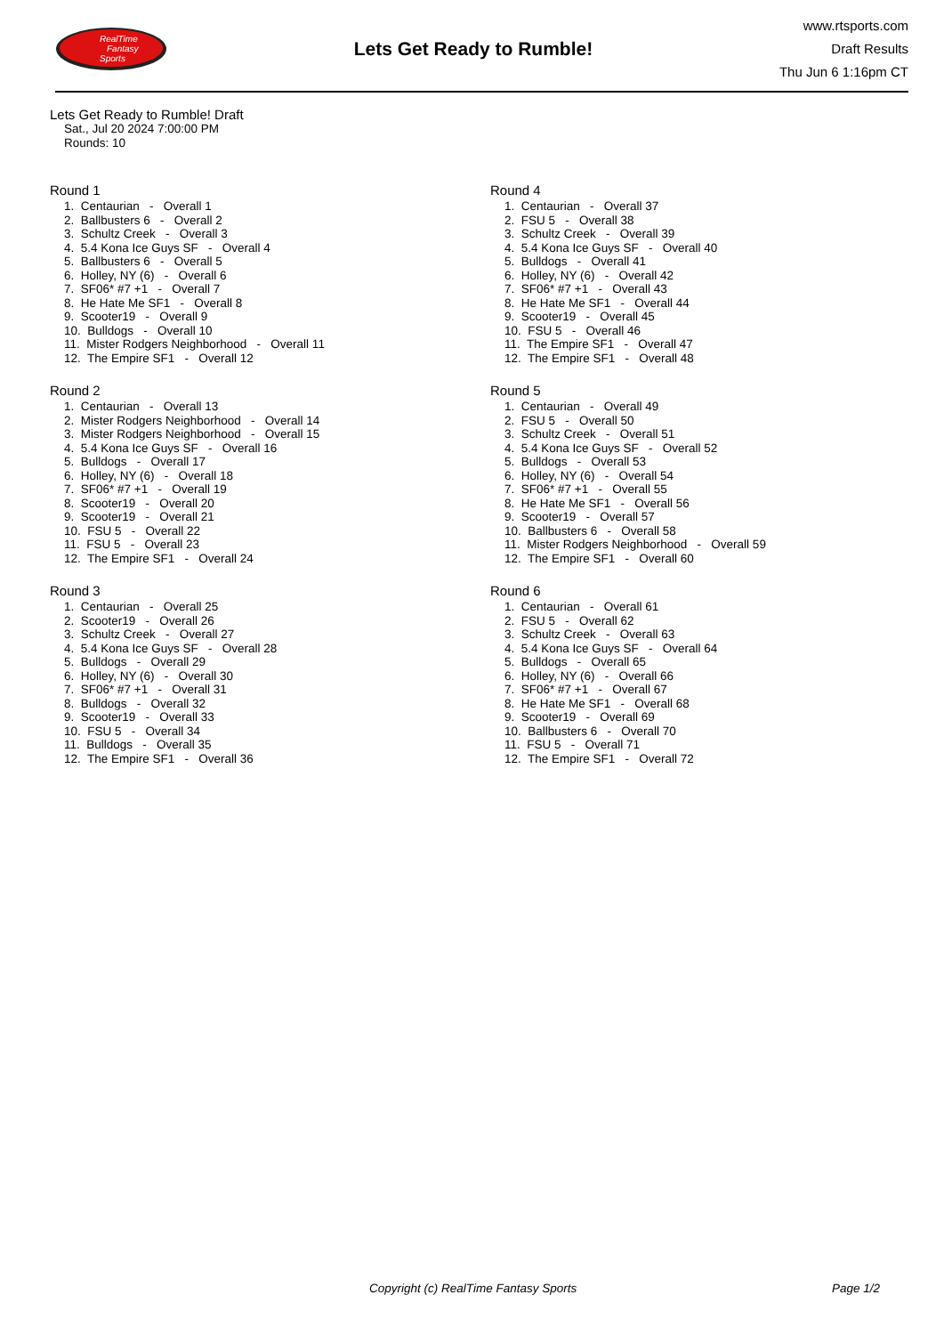RealTime
Fantasy
Sports
Lets Get Ready to Rumble!
www.rtsports.com
Draft Results
Thu Jun 6 1:16pm CT
Lets Get Ready to Rumble! Draft
Sat., Jul 20 2024 7:00:00 PM
Rounds: 10
Round 1
1. Centaurian - Overall 1
2. Ballbusters 6 - Overall 2
3. Schultz Creek - Overall 3
4. 5.4 Kona Ice Guys SF - Overall 4
5. Ballbusters 6 - Overall 5
6. Holley, NY (6) - Overall 6
7. SF06* #7 +1 - Overall 7
8. He Hate Me SF1 - Overall 8
9. Scooter19 - Overall 9
10. Bulldogs - Overall 10
11. Mister Rodgers Neighborhood - Overall 11
12. The Empire SF1 - Overall 12
Round 2
1. Centaurian - Overall 13
2. Mister Rodgers Neighborhood - Overall 14
3. Mister Rodgers Neighborhood - Overall 15
4. 5.4 Kona Ice Guys SF - Overall 16
5. Bulldogs - Overall 17
6. Holley, NY (6) - Overall 18
7. SF06* #7 +1 - Overall 19
8. Scooter19 - Overall 20
9. Scooter19 - Overall 21
10. FSU 5 - Overall 22
11. FSU 5 - Overall 23
12. The Empire SF1 - Overall 24
Round 3
1. Centaurian - Overall 25
2. Scooter19 - Overall 26
3. Schultz Creek - Overall 27
4. 5.4 Kona Ice Guys SF - Overall 28
5. Bulldogs - Overall 29
6. Holley, NY (6) - Overall 30
7. SF06* #7 +1 - Overall 31
8. Bulldogs - Overall 32
9. Scooter19 - Overall 33
10. FSU 5 - Overall 34
11. Bulldogs - Overall 35
12. The Empire SF1 - Overall 36
Round 4
1. Centaurian - Overall 37
2. FSU 5 - Overall 38
3. Schultz Creek - Overall 39
4. 5.4 Kona Ice Guys SF - Overall 40
5. Bulldogs - Overall 41
6. Holley, NY (6) - Overall 42
7. SF06* #7 +1 - Overall 43
8. He Hate Me SF1 - Overall 44
9. Scooter19 - Overall 45
10. FSU 5 - Overall 46
11. The Empire SF1 - Overall 47
12. The Empire SF1 - Overall 48
Round 5
1. Centaurian - Overall 49
2. FSU 5 - Overall 50
3. Schultz Creek - Overall 51
4. 5.4 Kona Ice Guys SF - Overall 52
5. Bulldogs - Overall 53
6. Holley, NY (6) - Overall 54
7. SF06* #7 +1 - Overall 55
8. He Hate Me SF1 - Overall 56
9. Scooter19 - Overall 57
10. Ballbusters 6 - Overall 58
11. Mister Rodgers Neighborhood - Overall 59
12. The Empire SF1 - Overall 60
Round 6
1. Centaurian - Overall 61
2. FSU 5 - Overall 62
3. Schultz Creek - Overall 63
4. 5.4 Kona Ice Guys SF - Overall 64
5. Bulldogs - Overall 65
6. Holley, NY (6) - Overall 66
7. SF06* #7 +1 - Overall 67
8. He Hate Me SF1 - Overall 68
9. Scooter19 - Overall 69
10. Ballbusters 6 - Overall 70
11. FSU 5 - Overall 71
12. The Empire SF1 - Overall 72
Copyright (c) RealTime Fantasy Sports Page 1/2